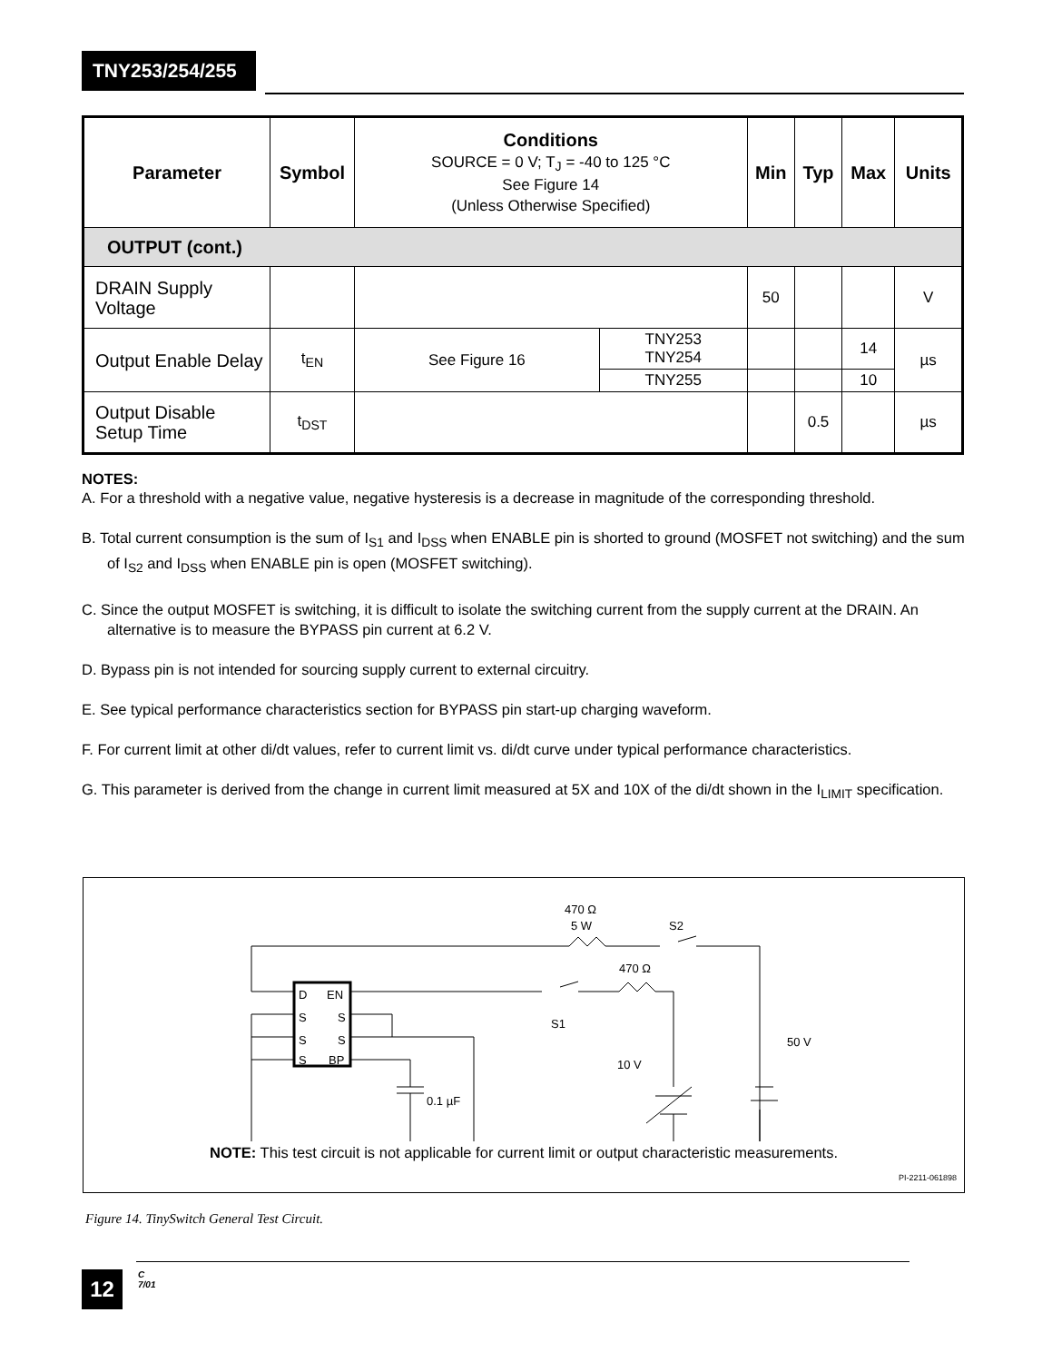TNY253/254/255
| Parameter | Symbol | Conditions SOURCE = 0 V; T<sub>J</sub> = -40 to 125 °C See Figure 14 (Unless Otherwise Specified) | | Min | Typ | Max | Units |
| --- | --- | --- | --- | --- | --- | --- | --- |
| OUTPUT (cont.) | | | | | | | |
| DRAIN Supply Voltage | | | | 50 | | | V |
| Output Enable Delay | t<sub>EN</sub> | See Figure 16 | TNY253 TNY254 | | | 14 | µs |
| | | | TNY255 | | | 10 | |
| Output Disable Setup Time | t<sub>DST</sub> | | | | 0.5 | | µs |
NOTES:
A. For a threshold with a negative value, negative hysteresis is a decrease in magnitude of the corresponding threshold.
B. Total current consumption is the sum of I<sub>S1</sub> and I<sub>DSS</sub> when ENABLE pin is shorted to ground (MOSFET not switching) and the sum of I<sub>S2</sub> and I<sub>DSS</sub> when ENABLE pin is open (MOSFET switching).
C. Since the output MOSFET is switching, it is difficult to isolate the switching current from the supply current at the DRAIN. An alternative is to measure the BYPASS pin current at 6.2 V.
D. Bypass pin is not intended for sourcing supply current to external circuitry.
E. See typical performance characteristics section for BYPASS pin start-up charging waveform.
F. For current limit at other di/dt values, refer to current limit vs. di/dt curve under typical performance characteristics.
G. This parameter is derived from the change in current limit measured at 5X and 10X of the di/dt shown in the I<sub>LIMIT</sub> specification.
470 Ω
5 W
S2
470 Ω
S1
10 V
50 V
0.1 µF
D
EN
S
S
S
S
S
BP
NOTE: This test circuit is not applicable for current limit or output characteristic measurements.
PI-2211-061898
Figure 14. TinySwitch General Test Circuit.
12
C
7/01